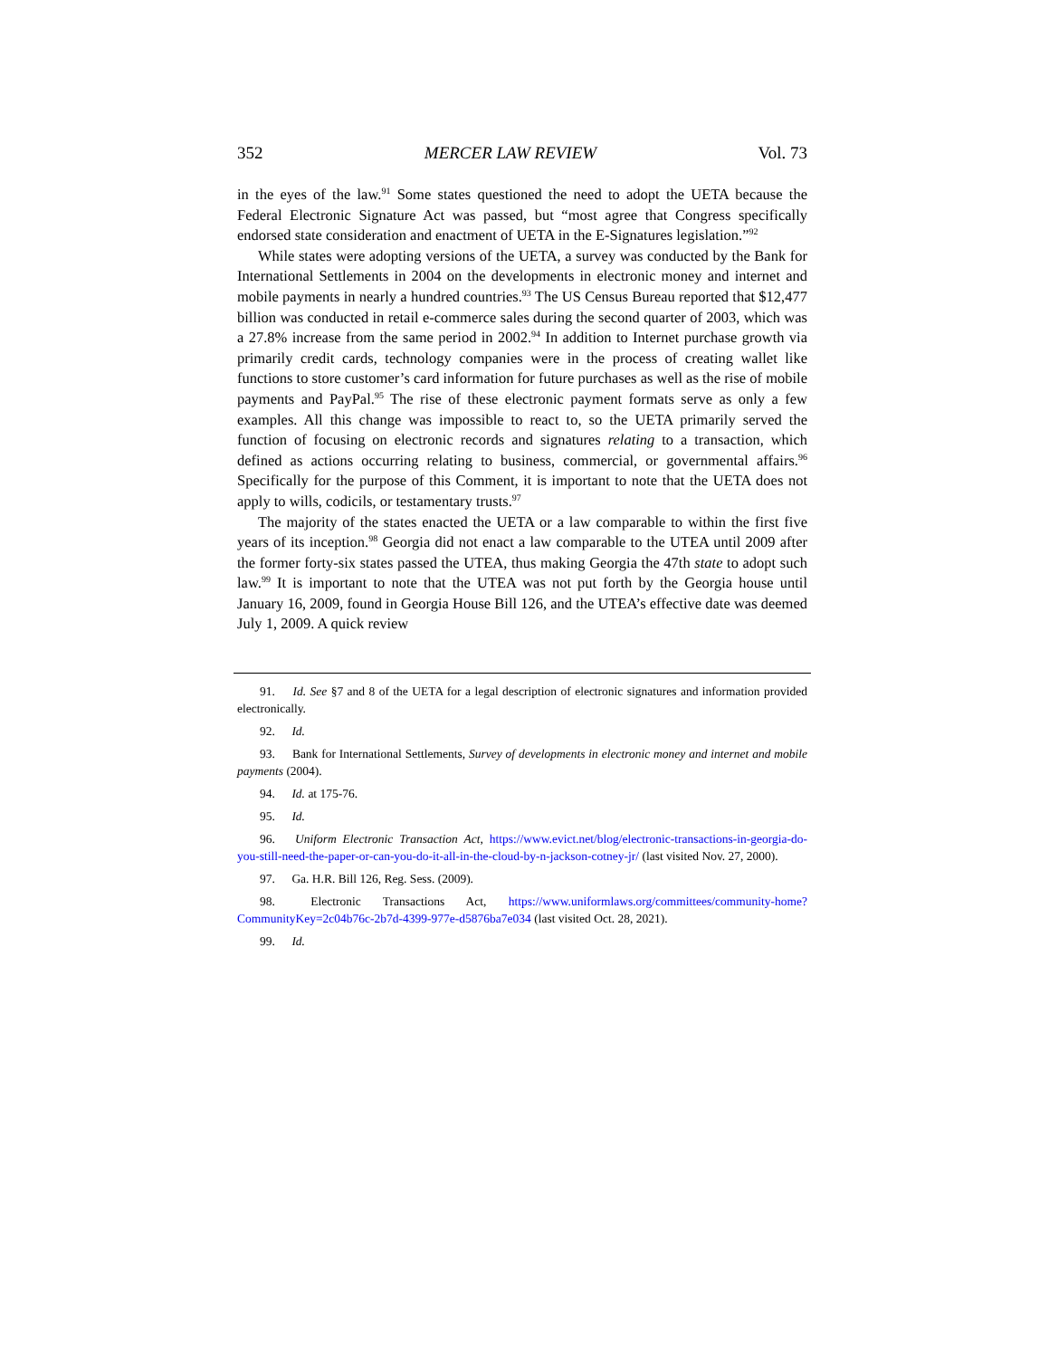352 MERCER LAW REVIEW Vol. 73
in the eyes of the law.<sup>91</sup> Some states questioned the need to adopt the UETA because the Federal Electronic Signature Act was passed, but “most agree that Congress specifically endorsed state consideration and enactment of UETA in the E-Signatures legislation.”<sup>92</sup>
While states were adopting versions of the UETA, a survey was conducted by the Bank for International Settlements in 2004 on the developments in electronic money and internet and mobile payments in nearly a hundred countries.<sup>93</sup> The US Census Bureau reported that $12,477 billion was conducted in retail e-commerce sales during the second quarter of 2003, which was a 27.8% increase from the same period in 2002.<sup>94</sup> In addition to Internet purchase growth via primarily credit cards, technology companies were in the process of creating wallet like functions to store customer’s card information for future purchases as well as the rise of mobile payments and PayPal.<sup>95</sup> The rise of these electronic payment formats serve as only a few examples. All this change was impossible to react to, so the UETA primarily served the function of focusing on electronic records and signatures relating to a transaction, which defined as actions occurring relating to business, commercial, or governmental affairs.<sup>96</sup> Specifically for the purpose of this Comment, it is important to note that the UETA does not apply to wills, codicils, or testamentary trusts.<sup>97</sup>
The majority of the states enacted the UETA or a law comparable to within the first five years of its inception.<sup>98</sup> Georgia did not enact a law comparable to the UTEA until 2009 after the former forty-six states passed the UTEA, thus making Georgia the 47th state to adopt such law.<sup>99</sup> It is important to note that the UTEA was not put forth by the Georgia house until January 16, 2009, found in Georgia House Bill 126, and the UTEA’s effective date was deemed July 1, 2009. A quick review
91. Id. See §7 and 8 of the UETA for a legal description of electronic signatures and information provided electronically.
92. Id.
93. Bank for International Settlements, Survey of developments in electronic money and internet and mobile payments (2004).
94. Id. at 175-76.
95. Id.
96. Uniform Electronic Transaction Act, https://www.evict.net/blog/electronic-transactions-in-georgia-do-you-still-need-the-paper-or-can-you-do-it-all-in-the-cloud-by-n-jackson-cotney-jr/ (last visited Nov. 27, 2000).
97. Ga. H.R. Bill 126, Reg. Sess. (2009).
98. Electronic Transactions Act, https://www.uniformlaws.org/committees/community-home?CommunityKey=2c04b76c-2b7d-4399-977e-d5876ba7e034 (last visited Oct. 28, 2021).
99. Id.